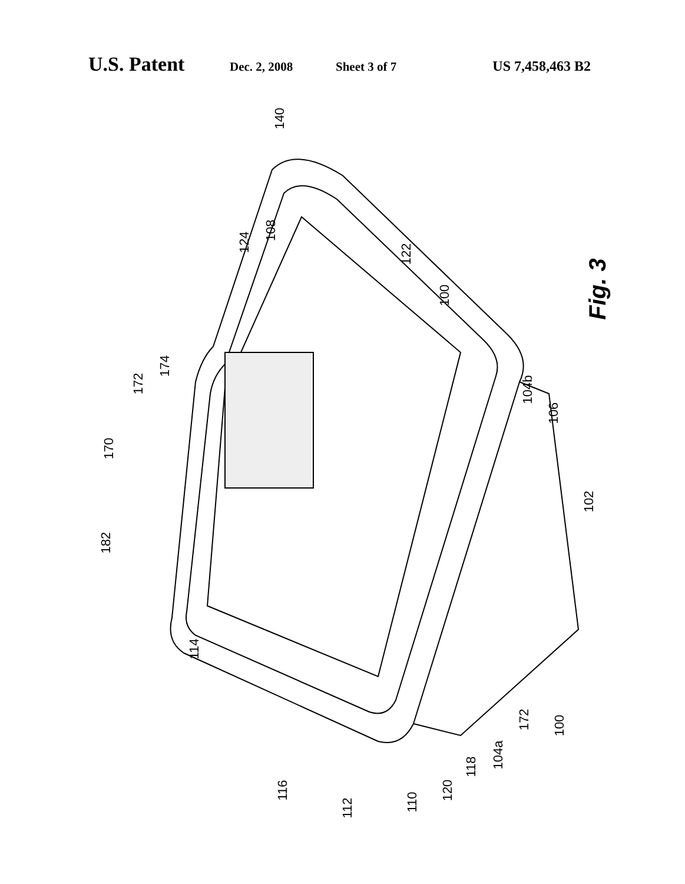U.S. Patent Dec. 2, 2008 Sheet 3 of 7 US 7,458,463 B2
140
122
100
124
108
174
172
170
182
104b
106
102
114
116
112 110
120
118
104a
172 100
Fig. 3